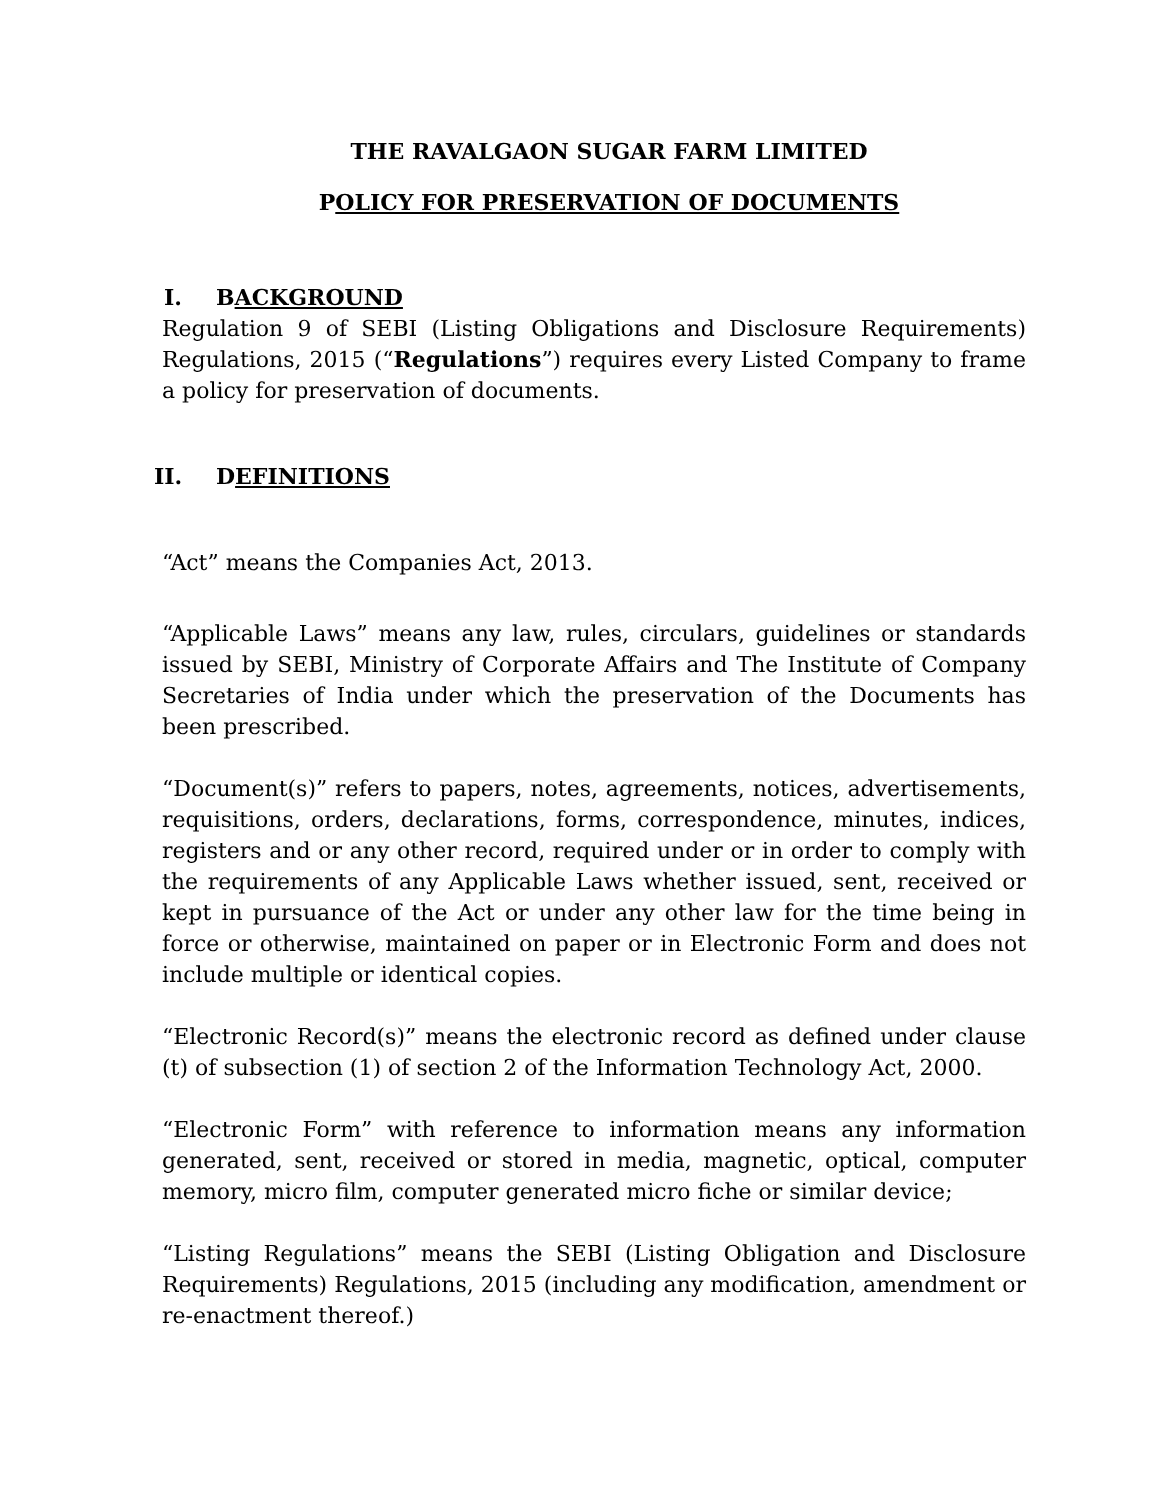THE RAVALGAON SUGAR FARM LIMITED
POLICY FOR PRESERVATION OF DOCUMENTS
I. BACKGROUND
Regulation 9 of SEBI (Listing Obligations and Disclosure Requirements) Regulations, 2015 (“Regulations”) requires every Listed Company to frame a policy for preservation of documents.
II. DEFINITIONS
“Act” means the Companies Act, 2013.
“Applicable Laws” means any law, rules, circulars, guidelines or standards issued by SEBI, Ministry of Corporate Affairs and The Institute of Company Secretaries of India under which the preservation of the Documents has been prescribed.
“Document(s)” refers to papers, notes, agreements, notices, advertisements, requisitions, orders, declarations, forms, correspondence, minutes, indices, registers and or any other record, required under or in order to comply with the requirements of any Applicable Laws whether issued, sent, received or kept in pursuance of the Act or under any other law for the time being in force or otherwise, maintained on paper or in Electronic Form and does not include multiple or identical copies.
“Electronic Record(s)” means the electronic record as defined under clause (t) of subsection (1) of section 2 of the Information Technology Act, 2000.
“Electronic Form” with reference to information means any information generated, sent, received or stored in media, magnetic, optical, computer memory, micro film, computer generated micro fiche or similar device;
“Listing Regulations” means the SEBI (Listing Obligation and Disclosure Requirements) Regulations, 2015 (including any modification, amendment or re-enactment thereof.)